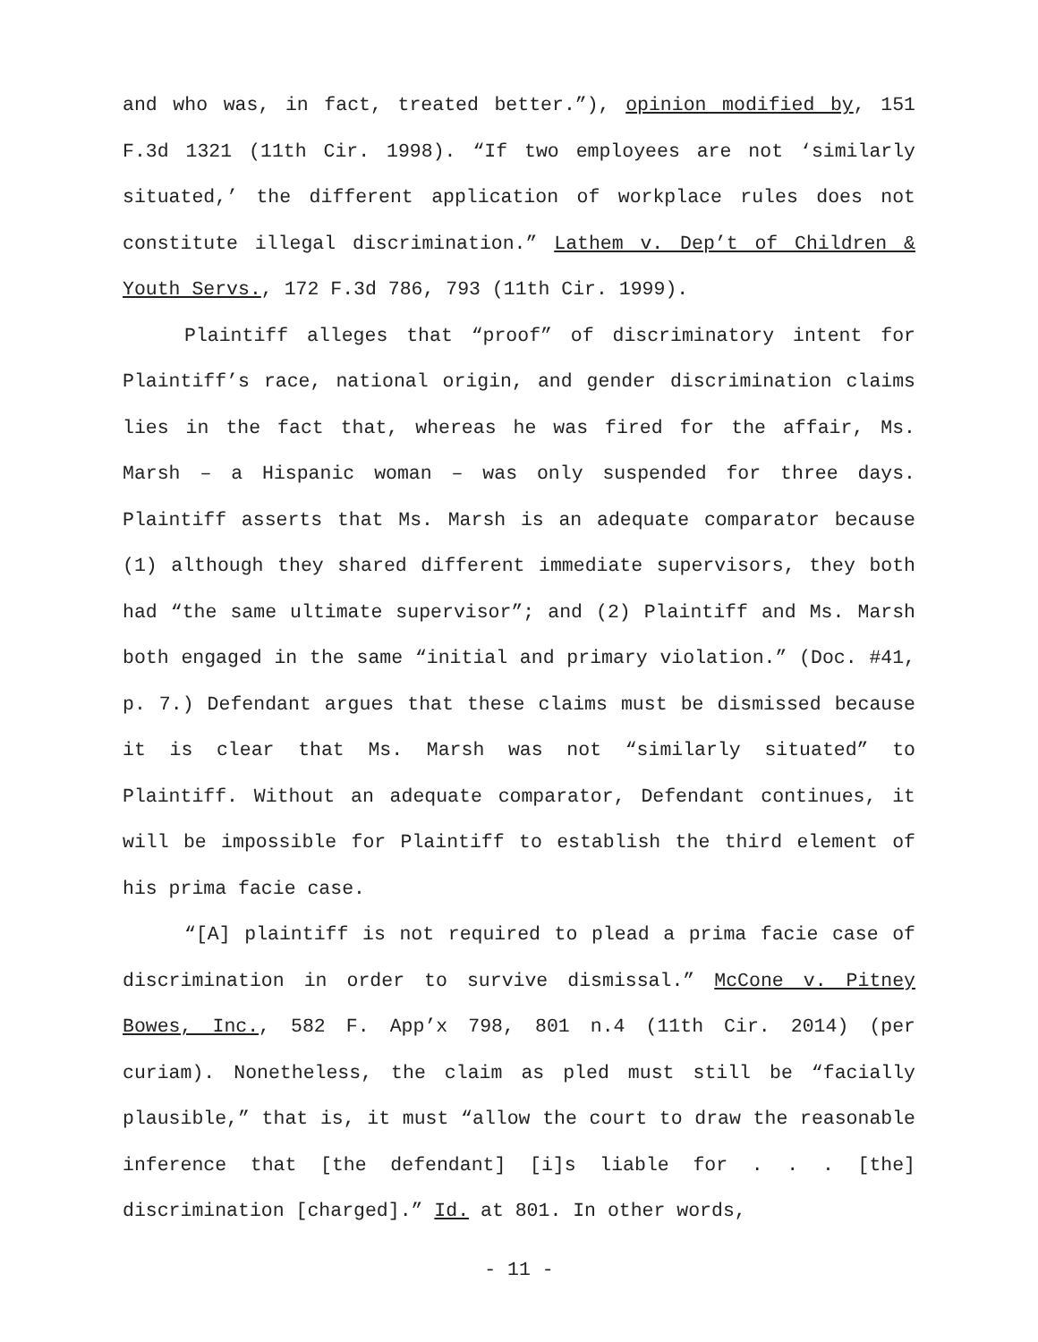and who was, in fact, treated better.”), opinion modified by, 151 F.3d 1321 (11th Cir. 1998). “If two employees are not ‘similarly situated,’ the different application of workplace rules does not constitute illegal discrimination.” Lathem v. Dep’t of Children & Youth Servs., 172 F.3d 786, 793 (11th Cir. 1999).
Plaintiff alleges that “proof” of discriminatory intent for Plaintiff’s race, national origin, and gender discrimination claims lies in the fact that, whereas he was fired for the affair, Ms. Marsh – a Hispanic woman – was only suspended for three days. Plaintiff asserts that Ms. Marsh is an adequate comparator because (1) although they shared different immediate supervisors, they both had “the same ultimate supervisor”; and (2) Plaintiff and Ms. Marsh both engaged in the same “initial and primary violation.” (Doc. #41, p. 7.) Defendant argues that these claims must be dismissed because it is clear that Ms. Marsh was not “similarly situated” to Plaintiff. Without an adequate comparator, Defendant continues, it will be impossible for Plaintiff to establish the third element of his prima facie case.
“[A] plaintiff is not required to plead a prima facie case of discrimination in order to survive dismissal.” McCone v. Pitney Bowes, Inc., 582 F. App’x 798, 801 n.4 (11th Cir. 2014) (per curiam). Nonetheless, the claim as pled must still be “facially plausible,” that is, it must “allow the court to draw the reasonable inference that [the defendant] [i]s liable for . . . [the] discrimination [charged].” Id. at 801. In other words,
- 11 -